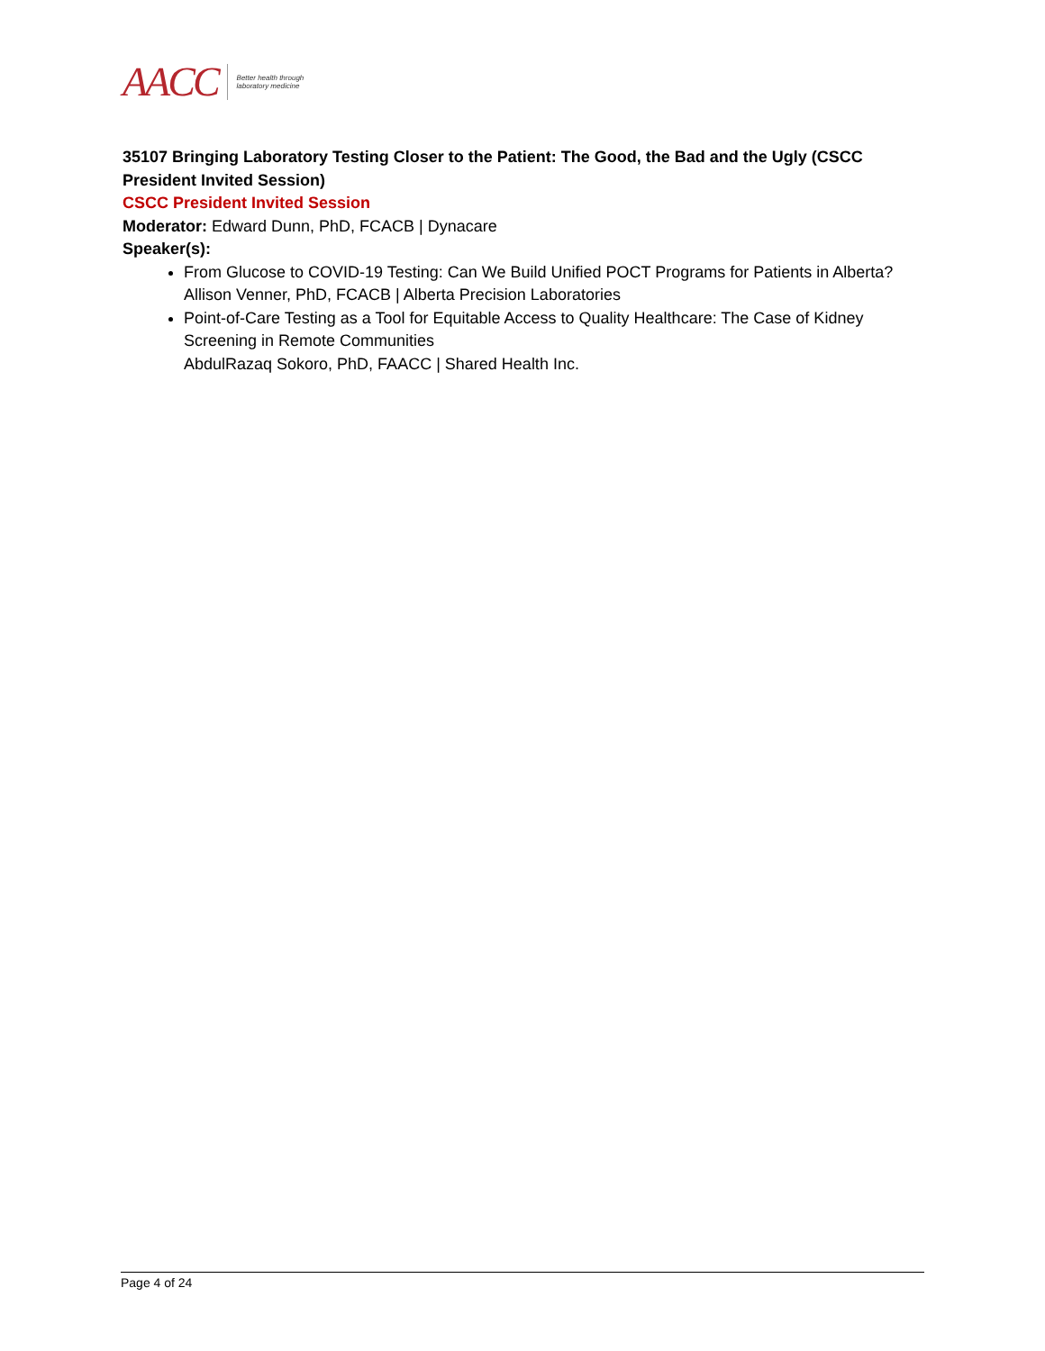AACC Better health through
laboratory medicine
35107 Bringing Laboratory Testing Closer to the Patient: The Good, the Bad and the Ugly (CSCC President Invited Session)
CSCC President Invited Session
Moderator: Edward Dunn, PhD, FCACB | Dynacare
Speaker(s):
From Glucose to COVID-19 Testing: Can We Build Unified POCT Programs for Patients in Alberta?
Allison Venner, PhD, FCACB | Alberta Precision Laboratories
Point-of-Care Testing as a Tool for Equitable Access to Quality Healthcare: The Case of Kidney Screening in Remote Communities
AbdulRazaq Sokoro, PhD, FAACC | Shared Health Inc.
Page 4 of 24